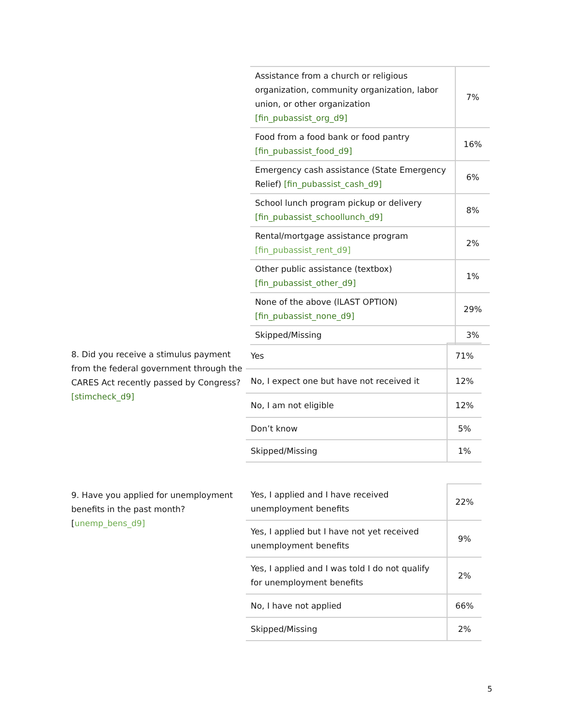| Assistance from a church or religious organization, community organization, labor union, or other organization [fin_pubassist_org_d9] | 7% |
| Food from a food bank or food pantry [fin_pubassist_food_d9] | 16% |
| Emergency cash assistance (State Emergency Relief) [fin_pubassist_cash_d9] | 6% |
| School lunch program pickup or delivery [fin_pubassist_schoollunch_d9] | 8% |
| Rental/mortgage assistance program [fin_pubassist_rent_d9] | 2% |
| Other public assistance (textbox) [fin_pubassist_other_d9] | 1% |
| None of the above (lLAST OPTION) [fin_pubassist_none_d9] | 29% |
| Skipped/Missing | 3% |
8. Did you receive a stimulus payment from the federal government through the CARES Act recently passed by Congress? [stimcheck_d9]
| Yes | 71% |
| No, I expect one but have not received it | 12% |
| No, I am not eligible | 12% |
| Don’t know | 5% |
| Skipped/Missing | 1% |
9. Have you applied for unemployment benefits in the past month? [unemp_bens_d9]
| Yes, I applied and I have received unemployment benefits | 22% |
| Yes, I applied but I have not yet received unemployment benefits | 9% |
| Yes, I applied and I was told I do not qualify for unemployment benefits | 2% |
| No, I have not applied | 66% |
| Skipped/Missing | 2% |
5